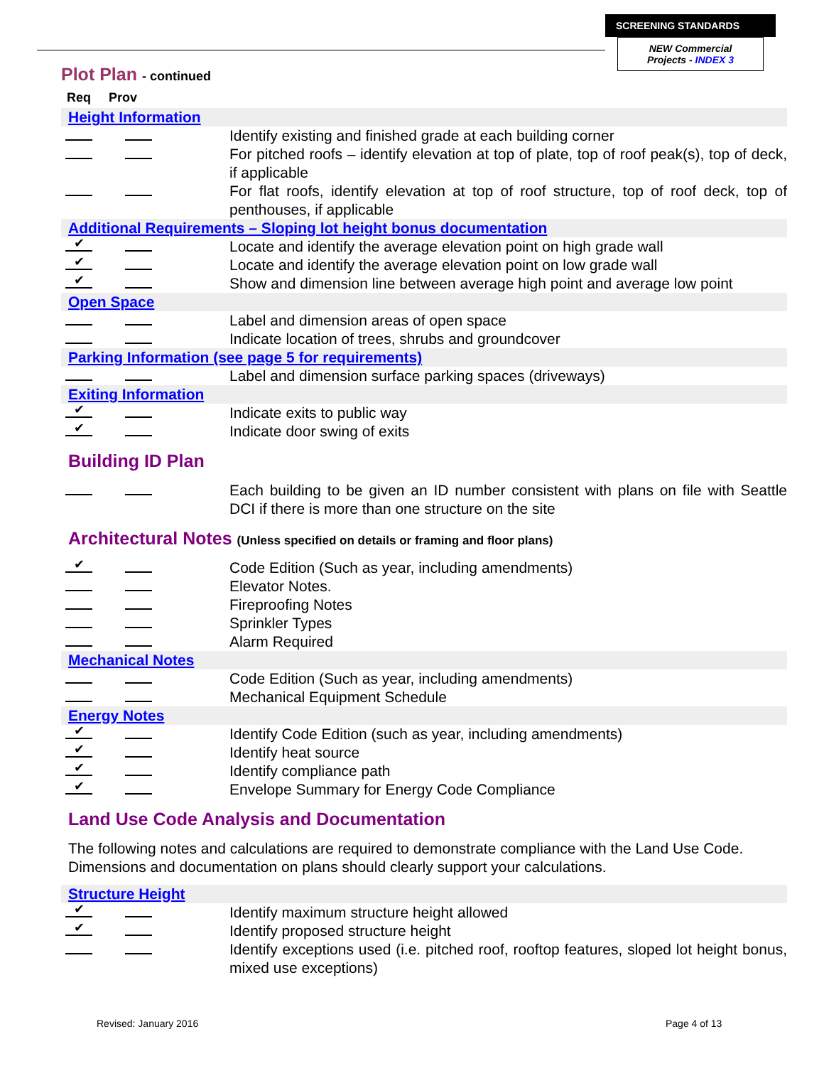SCREENING STANDARDS
NEW Commercial
Projects - INDEX 3
Plot Plan - continued
Req Prov
Height Information
Identify existing and finished grade at each building corner
For pitched roofs – identify elevation at top of plate, top of roof peak(s), top of deck, if applicable
For flat roofs, identify elevation at top of roof structure, top of roof deck, top of penthouses, if applicable
Additional Requirements – Sloping lot height bonus documentation
✔
Locate and identify the average elevation point on high grade wall
✔
Locate and identify the average elevation point on low grade wall
✔
Show and dimension line between average high point and average low point
Open Space
Label and dimension areas of open space
Indicate location of trees, shrubs and groundcover
Parking Information (see page 5 for requirements)
Label and dimension surface parking spaces (driveways)
Exiting Information
✔
Indicate exits to public way
✔
Indicate door swing of exits
Building ID Plan
Each building to be given an ID number consistent with plans on file with Seattle DCI if there is more than one structure on the site
Architectural Notes (Unless specified on details or framing and floor plans)
✔
Code Edition (Such as year, including amendments)
Elevator Notes.
Fireproofing Notes
Sprinkler Types
Alarm Required
Mechanical Notes
Code Edition (Such as year, including amendments)
Mechanical Equipment Schedule
Energy Notes
✔
Identify Code Edition (such as year, including amendments)
✔
Identify heat source
✔
Identify compliance path
✔
Envelope Summary for Energy Code Compliance
Land Use Code Analysis and Documentation
The following notes and calculations are required to demonstrate compliance with the Land Use Code. Dimensions and documentation on plans should clearly support your calculations.
Structure Height
✔
Identify maximum structure height allowed
✔
Identify proposed structure height
Identify exceptions used (i.e. pitched roof, rooftop features, sloped lot height bonus, mixed use exceptions)
Revised: January 2016 Page 4 of 13